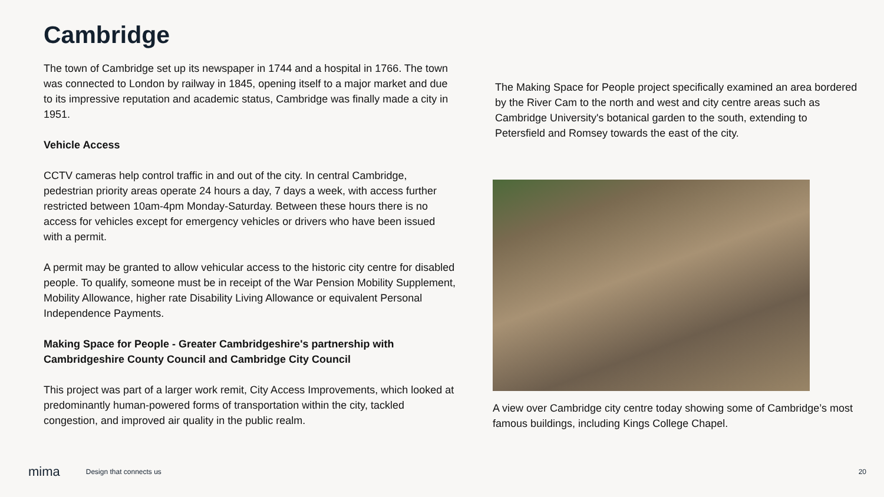Cambridge
The town of Cambridge set up its newspaper in 1744 and a hospital in 1766. The town was connected to London by railway in 1845, opening itself to a major market and due to its impressive reputation and academic status, Cambridge was finally made a city in 1951.
Vehicle Access
CCTV cameras help control traffic in and out of the city. In central Cambridge, pedestrian priority areas operate 24 hours a day, 7 days a week, with access further restricted between 10am-4pm Monday-Saturday. Between these hours there is no access for vehicles except for emergency vehicles or drivers who have been issued with a permit.
A permit may be granted to allow vehicular access to the historic city centre for disabled people. To qualify, someone must be in receipt of the War Pension Mobility Supplement, Mobility Allowance, higher rate Disability Living Allowance or equivalent Personal Independence Payments.
Making Space for People - Greater Cambridgeshire's partnership with Cambridgeshire County Council and Cambridge City Council
This project was part of a larger work remit, City Access Improvements, which looked at predominantly human-powered forms of transportation within the city, tackled congestion, and improved air quality in the public realm.
The Making Space for People project specifically examined an area bordered by the River Cam to the north and west and city centre areas such as Cambridge University's botanical garden to the south, extending to Petersfield and Romsey towards the east of the city.
A view over Cambridge city centre today showing some of Cambridge’s most famous buildings, including Kings College Chapel.
mima Design that connects us 20